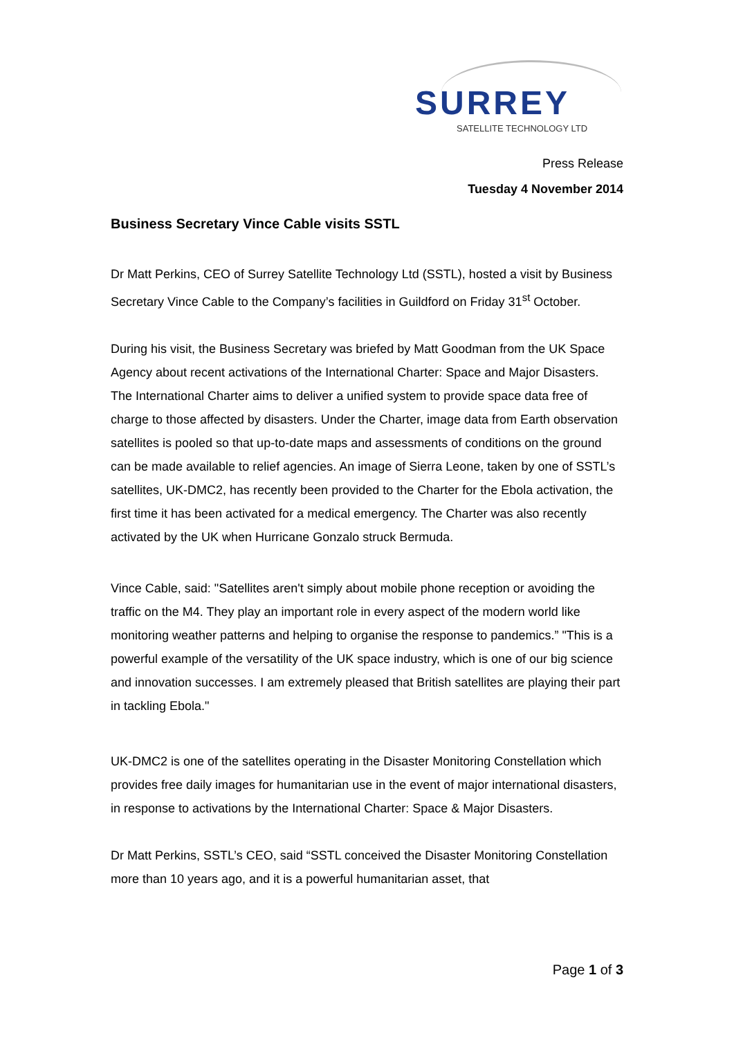SURREY
SATELLITE TECHNOLOGY LTD
Press Release
Tuesday 4 November 2014
Business Secretary Vince Cable visits SSTL
Dr Matt Perkins, CEO of Surrey Satellite Technology Ltd (SSTL), hosted a visit by Business Secretary Vince Cable to the Company’s facilities in Guildford on Friday 31<sup>st</sup> October.
During his visit, the Business Secretary was briefed by Matt Goodman from the UK Space Agency about recent activations of the International Charter: Space and Major Disasters. The International Charter aims to deliver a unified system to provide space data free of charge to those affected by disasters. Under the Charter, image data from Earth observation satellites is pooled so that up-to-date maps and assessments of conditions on the ground can be made available to relief agencies. An image of Sierra Leone, taken by one of SSTL’s satellites, UK-DMC2, has recently been provided to the Charter for the Ebola activation, the first time it has been activated for a medical emergency. The Charter was also recently activated by the UK when Hurricane Gonzalo struck Bermuda.
Vince Cable, said: "Satellites aren't simply about mobile phone reception or avoiding the traffic on the M4. They play an important role in every aspect of the modern world like monitoring weather patterns and helping to organise the response to pandemics.” "This is a powerful example of the versatility of the UK space industry, which is one of our big science and innovation successes. I am extremely pleased that British satellites are playing their part in tackling Ebola."
UK-DMC2 is one of the satellites operating in the Disaster Monitoring Constellation which provides free daily images for humanitarian use in the event of major international disasters, in response to activations by the International Charter: Space & Major Disasters.
Dr Matt Perkins, SSTL’s CEO, said “SSTL conceived the Disaster Monitoring Constellation more than 10 years ago, and it is a powerful humanitarian asset, that
Page 1 of 3